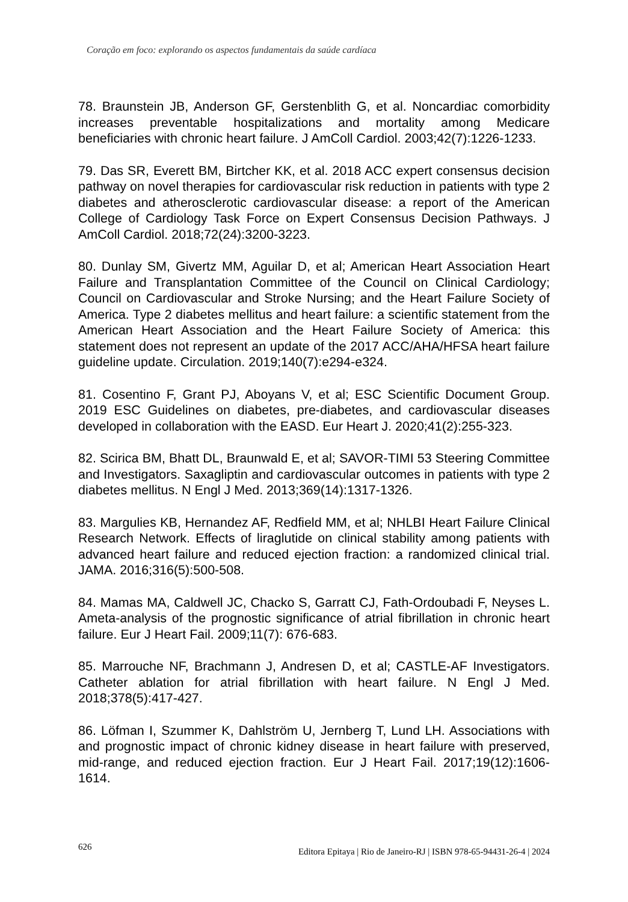Coração em foco: explorando os aspectos fundamentais da saúde cardíaca
78. Braunstein JB, Anderson GF, Gerstenblith G, et al. Noncardiac comorbidity increases preventable hospitalizations and mortality among Medicare beneficiaries with chronic heart failure. J AmColl Cardiol. 2003;42(7):1226-1233.
79. Das SR, Everett BM, Birtcher KK, et al. 2018 ACC expert consensus decision pathway on novel therapies for cardiovascular risk reduction in patients with type 2 diabetes and atherosclerotic cardiovascular disease: a report of the American College of Cardiology Task Force on Expert Consensus Decision Pathways. J AmColl Cardiol. 2018;72(24):3200-3223.
80. Dunlay SM, Givertz MM, Aguilar D, et al; American Heart Association Heart Failure and Transplantation Committee of the Council on Clinical Cardiology; Council on Cardiovascular and Stroke Nursing; and the Heart Failure Society of America. Type 2 diabetes mellitus and heart failure: a scientific statement from the American Heart Association and the Heart Failure Society of America: this statement does not represent an update of the 2017 ACC/AHA/HFSA heart failure guideline update. Circulation. 2019;140(7):e294-e324.
81. Cosentino F, Grant PJ, Aboyans V, et al; ESC Scientific Document Group. 2019 ESC Guidelines on diabetes, pre-diabetes, and cardiovascular diseases developed in collaboration with the EASD. Eur Heart J. 2020;41(2):255-323.
82. Scirica BM, Bhatt DL, Braunwald E, et al; SAVOR-TIMI 53 Steering Committee and Investigators. Saxagliptin and cardiovascular outcomes in patients with type 2 diabetes mellitus. N Engl J Med. 2013;369(14):1317-1326.
83. Margulies KB, Hernandez AF, Redfield MM, et al; NHLBI Heart Failure Clinical Research Network. Effects of liraglutide on clinical stability among patients with advanced heart failure and reduced ejection fraction: a randomized clinical trial. JAMA. 2016;316(5):500-508.
84. Mamas MA, Caldwell JC, Chacko S, Garratt CJ, Fath-Ordoubadi F, Neyses L. Ameta-analysis of the prognostic significance of atrial fibrillation in chronic heart failure. Eur J Heart Fail. 2009;11(7): 676-683.
85. Marrouche NF, Brachmann J, Andresen D, et al; CASTLE-AF Investigators. Catheter ablation for atrial fibrillation with heart failure. N Engl J Med. 2018;378(5):417-427.
86. Löfman I, Szummer K, Dahlström U, Jernberg T, Lund LH. Associations with and prognostic impact of chronic kidney disease in heart failure with preserved, mid-range, and reduced ejection fraction. Eur J Heart Fail. 2017;19(12):1606-1614.
626 Editora Epitaya | Rio de Janeiro-RJ | ISBN 978-65-94431-26-4 | 2024